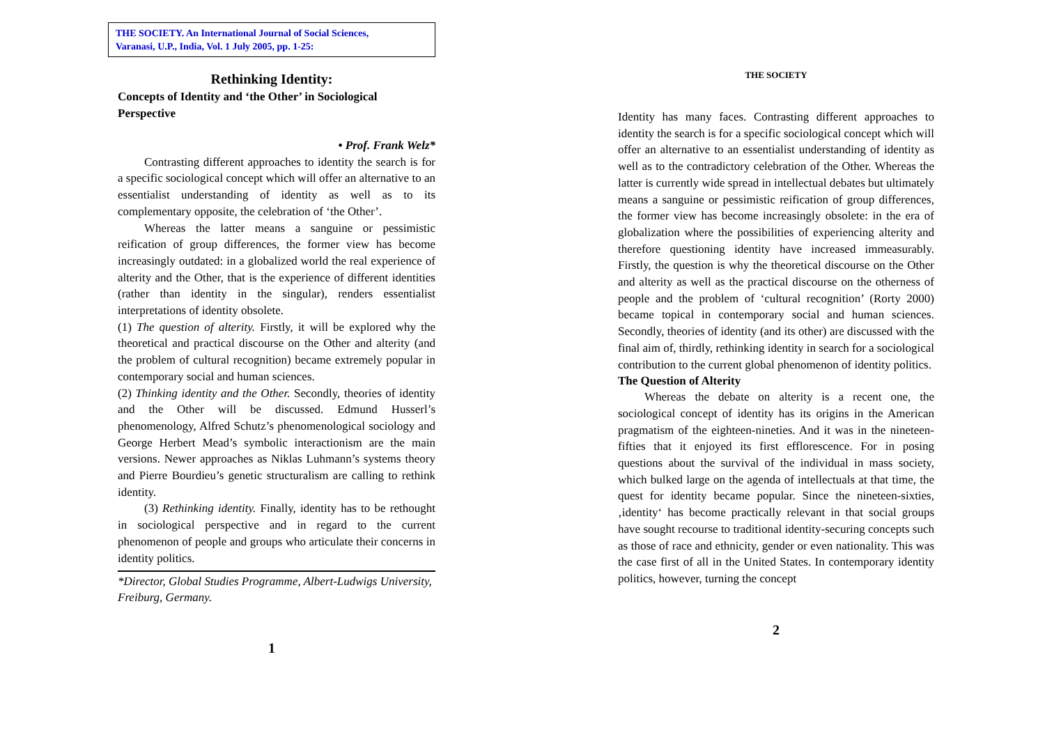THE SOCIETY. An International Journal of Social Sciences,
Varanasi, U.P., India, Vol. 1 July 2005, pp. 1-25:
Rethinking Identity:
Concepts of Identity and ‘the Other’ in Sociological Perspective
• Prof. Frank Welz*
Contrasting different approaches to identity the search is for a specific sociological concept which will offer an alternative to an essentialist understanding of identity as well as to its complementary opposite, the celebration of ‘the Other’.
Whereas the latter means a sanguine or pessimistic reification of group differences, the former view has become increasingly outdated: in a globalized world the real experience of alterity and the Other, that is the experience of different identities (rather than identity in the singular), renders essentialist interpretations of identity obsolete.
(1) The question of alterity. Firstly, it will be explored why the theoretical and practical discourse on the Other and alterity (and the problem of cultural recognition) became extremely popular in contemporary social and human sciences.
(2) Thinking identity and the Other. Secondly, theories of identity and the Other will be discussed. Edmund Husserl’s phenomenology, Alfred Schutz’s phenomenological sociology and George Herbert Mead’s symbolic interactionism are the main versions. Newer approaches as Niklas Luhmann’s systems theory and Pierre Bourdieu’s genetic structuralism are calling to rethink identity.
(3) Rethinking identity. Finally, identity has to be rethought in sociological perspective and in regard to the current phenomenon of people and groups who articulate their concerns in identity politics.
*Director, Global Studies Programme, Albert-Ludwigs University, Freiburg, Germany.
1
THE SOCIETY
Identity has many faces. Contrasting different approaches to identity the search is for a specific sociological concept which will offer an alternative to an essentialist understanding of identity as well as to the contradictory celebration of the Other. Whereas the latter is currently wide spread in intellectual debates but ultimately means a sanguine or pessimistic reification of group differences, the former view has become increasingly obsolete: in the era of globalization where the possibilities of experiencing alterity and therefore questioning identity have increased immeasurably. Firstly, the question is why the theoretical discourse on the Other and alterity as well as the practical discourse on the otherness of people and the problem of ‘cultural recognition’ (Rorty 2000) became topical in contemporary social and human sciences. Secondly, theories of identity (and its other) are discussed with the final aim of, thirdly, rethinking identity in search for a sociological contribution to the current global phenomenon of identity politics.
The Question of Alterity
Whereas the debate on alterity is a recent one, the sociological concept of identity has its origins in the American pragmatism of the eighteen-nineties. And it was in the nineteen-fifties that it enjoyed its first efflorescence. For in posing questions about the survival of the individual in mass society, which bulked large on the agenda of intellectuals at that time, the quest for identity became popular. Since the nineteen-sixties, ‚identity‘ has become practically relevant in that social groups have sought recourse to traditional identity-securing concepts such as those of race and ethnicity, gender or even nationality. This was the case first of all in the United States. In contemporary identity politics, however, turning the concept
2